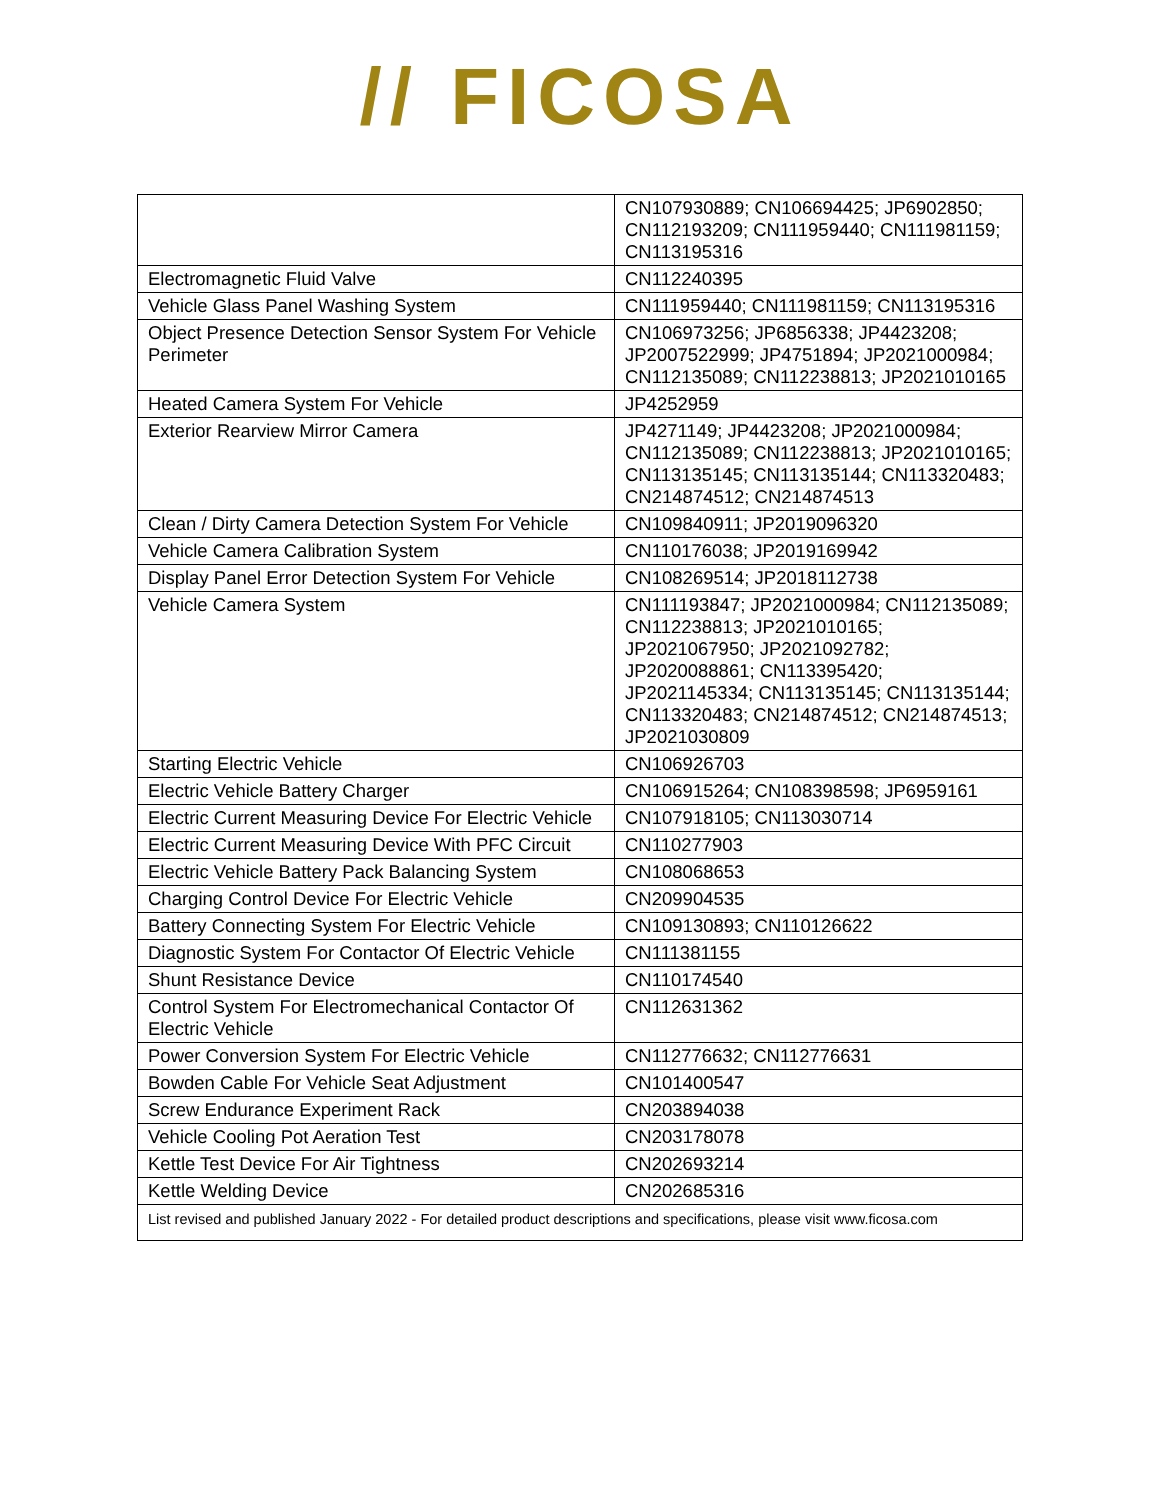// FICOSA
| | CN107930889; CN106694425; JP6902850; CN112193209; CN111959440; CN111981159; CN113195316 |
| Electromagnetic Fluid Valve | CN112240395 |
| Vehicle Glass Panel Washing System | CN111959440; CN111981159; CN113195316 |
| Object Presence Detection Sensor System For Vehicle Perimeter | CN106973256; JP6856338; JP4423208; JP2007522999; JP4751894; JP2021000984; CN112135089; CN112238813; JP2021010165 |
| Heated Camera System For Vehicle | JP4252959 |
| Exterior Rearview Mirror Camera | JP4271149; JP4423208; JP2021000984; CN112135089; CN112238813; JP2021010165; CN113135145; CN113135144; CN113320483; CN214874512; CN214874513 |
| Clean / Dirty Camera Detection System For Vehicle | CN109840911; JP2019096320 |
| Vehicle Camera Calibration System | CN110176038; JP2019169942 |
| Display Panel Error Detection System For Vehicle | CN108269514; JP2018112738 |
| Vehicle Camera System | CN111193847; JP2021000984; CN112135089; CN112238813; JP2021010165; JP2021067950; JP2021092782; JP2020088861; CN113395420; JP2021145334; CN113135145; CN113135144; CN113320483; CN214874512; CN214874513; JP2021030809 |
| Starting Electric Vehicle | CN106926703 |
| Electric Vehicle Battery Charger | CN106915264; CN108398598; JP6959161 |
| Electric Current Measuring Device For Electric Vehicle | CN107918105; CN113030714 |
| Electric Current Measuring Device With PFC Circuit | CN110277903 |
| Electric Vehicle Battery Pack Balancing System | CN108068653 |
| Charging Control Device For Electric Vehicle | CN209904535 |
| Battery Connecting System For Electric Vehicle | CN109130893; CN110126622 |
| Diagnostic System For Contactor Of Electric Vehicle | CN111381155 |
| Shunt Resistance Device | CN110174540 |
| Control System For Electromechanical Contactor Of Electric Vehicle | CN112631362 |
| Power Conversion System For Electric Vehicle | CN112776632; CN112776631 |
| Bowden Cable For Vehicle Seat Adjustment | CN101400547 |
| Screw Endurance Experiment Rack | CN203894038 |
| Vehicle Cooling Pot Aeration Test | CN203178078 |
| Kettle Test Device For Air Tightness | CN202693214 |
| Kettle Welding Device | CN202685316 |
| List revised and published January 2022 - For detailed product descriptions and specifications, please visit www.ficosa.com | |